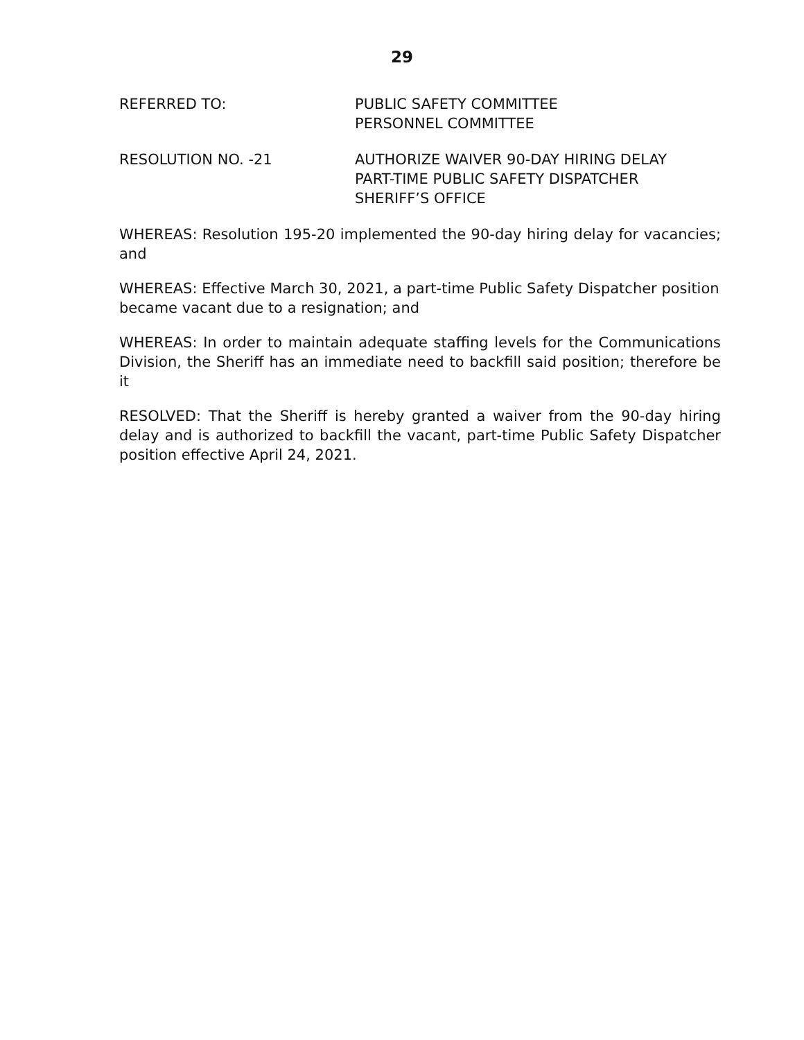29
REFERRED TO: PUBLIC SAFETY COMMITTEE
PERSONNEL COMMITTEE
RESOLUTION NO. -21 AUTHORIZE WAIVER 90-DAY HIRING DELAY
PART-TIME PUBLIC SAFETY DISPATCHER
SHERIFF’S OFFICE
WHEREAS: Resolution 195-20 implemented the 90-day hiring delay for vacancies; and
WHEREAS: Effective March 30, 2021, a part-time Public Safety Dispatcher position became vacant due to a resignation; and
WHEREAS: In order to maintain adequate staffing levels for the Communications Division, the Sheriff has an immediate need to backfill said position; therefore be it
RESOLVED: That the Sheriff is hereby granted a waiver from the 90-day hiring delay and is authorized to backfill the vacant, part-time Public Safety Dispatcher position effective April 24, 2021.